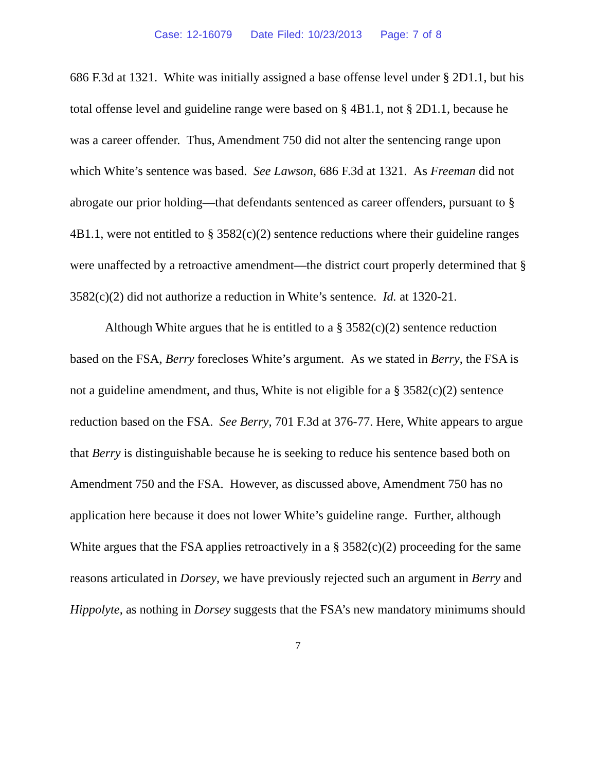Case: 12-16079 Date Filed: 10/23/2013 Page: 7 of 8
686 F.3d at 1321. White was initially assigned a base offense level under § 2D1.1, but his total offense level and guideline range were based on § 4B1.1, not § 2D1.1, because he was a career offender. Thus, Amendment 750 did not alter the sentencing range upon which White’s sentence was based. See Lawson, 686 F.3d at 1321. As Freeman did not abrogate our prior holding—that defendants sentenced as career offenders, pursuant to § 4B1.1, were not entitled to § 3582(c)(2) sentence reductions where their guideline ranges were unaffected by a retroactive amendment—the district court properly determined that § 3582(c)(2) did not authorize a reduction in White’s sentence. Id. at 1320-21.
Although White argues that he is entitled to a § 3582(c)(2) sentence reduction based on the FSA, Berry forecloses White’s argument. As we stated in Berry, the FSA is not a guideline amendment, and thus, White is not eligible for a § 3582(c)(2) sentence reduction based on the FSA. See Berry, 701 F.3d at 376-77. Here, White appears to argue that Berry is distinguishable because he is seeking to reduce his sentence based both on Amendment 750 and the FSA. However, as discussed above, Amendment 750 has no application here because it does not lower White’s guideline range. Further, although White argues that the FSA applies retroactively in a § 3582(c)(2) proceeding for the same reasons articulated in Dorsey, we have previously rejected such an argument in Berry and Hippolyte, as nothing in Dorsey suggests that the FSA’s new mandatory minimums should
7